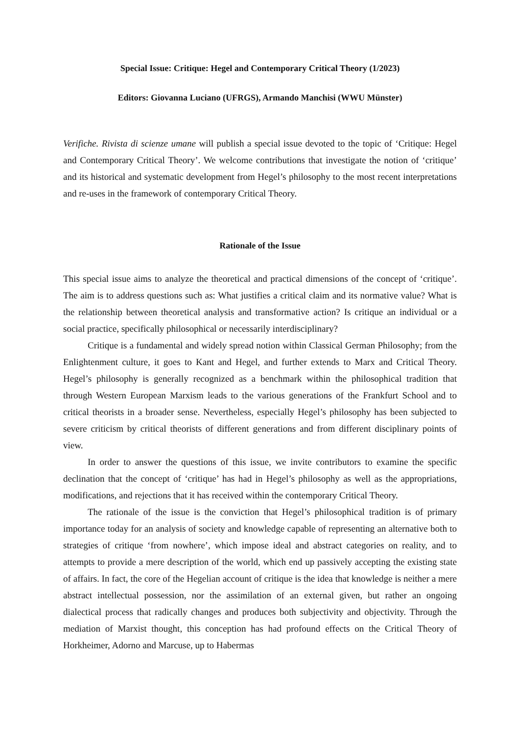Special Issue: Critique: Hegel and Contemporary Critical Theory (1/2023)
Editors: Giovanna Luciano (UFRGS), Armando Manchisi (WWU Münster)
Verifiche. Rivista di scienze umane will publish a special issue devoted to the topic of ‘Critique: Hegel and Contemporary Critical Theory’. We welcome contributions that investigate the notion of ‘critique’ and its historical and systematic development from Hegel’s philosophy to the most recent interpretations and re-uses in the framework of contemporary Critical Theory.
Rationale of the Issue
This special issue aims to analyze the theoretical and practical dimensions of the concept of ‘critique’. The aim is to address questions such as: What justifies a critical claim and its normative value? What is the relationship between theoretical analysis and transformative action? Is critique an individual or a social practice, specifically philosophical or necessarily interdisciplinary?
Critique is a fundamental and widely spread notion within Classical German Philosophy; from the Enlightenment culture, it goes to Kant and Hegel, and further extends to Marx and Critical Theory. Hegel’s philosophy is generally recognized as a benchmark within the philosophical tradition that through Western European Marxism leads to the various generations of the Frankfurt School and to critical theorists in a broader sense. Nevertheless, especially Hegel’s philosophy has been subjected to severe criticism by critical theorists of different generations and from different disciplinary points of view.
In order to answer the questions of this issue, we invite contributors to examine the specific declination that the concept of ‘critique’ has had in Hegel’s philosophy as well as the appropriations, modifications, and rejections that it has received within the contemporary Critical Theory.
The rationale of the issue is the conviction that Hegel’s philosophical tradition is of primary importance today for an analysis of society and knowledge capable of representing an alternative both to strategies of critique ‘from nowhere’, which impose ideal and abstract categories on reality, and to attempts to provide a mere description of the world, which end up passively accepting the existing state of affairs. In fact, the core of the Hegelian account of critique is the idea that knowledge is neither a mere abstract intellectual possession, nor the assimilation of an external given, but rather an ongoing dialectical process that radically changes and produces both subjectivity and objectivity. Through the mediation of Marxist thought, this conception has had profound effects on the Critical Theory of Horkheimer, Adorno and Marcuse, up to Habermas